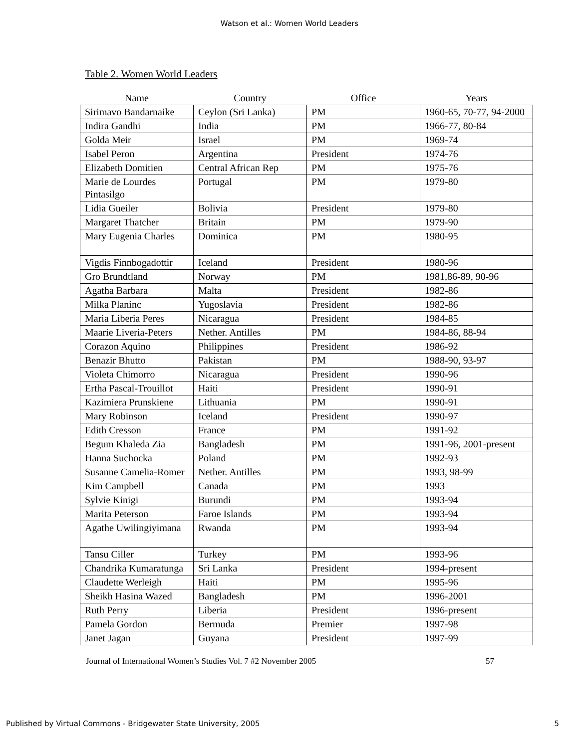Watson et al.: Women World Leaders
Table 2. Women World Leaders
| Name | Country | Office | Years |
| --- | --- | --- | --- |
| Sirimavo Bandarnaike | Ceylon (Sri Lanka) | PM | 1960-65, 70-77, 94-2000 |
| Indira Gandhi | India | PM | 1966-77, 80-84 |
| Golda Meir | Israel | PM | 1969-74 |
| Isabel Peron | Argentina | President | 1974-76 |
| Elizabeth Domitien | Central African Rep | PM | 1975-76 |
| Marie de Lourdes Pintasilgo | Portugal | PM | 1979-80 |
| Lidia Gueiler | Bolivia | President | 1979-80 |
| Margaret Thatcher | Britain | PM | 1979-90 |
| Mary Eugenia Charles | Dominica | PM | 1980-95 |
| Vigdis Finnbogadottir | Iceland | President | 1980-96 |
| Gro Brundtland | Norway | PM | 1981,86-89, 90-96 |
| Agatha Barbara | Malta | President | 1982-86 |
| Milka Planinc | Yugoslavia | President | 1982-86 |
| Maria Liberia Peres | Nicaragua | President | 1984-85 |
| Maarie Liveria-Peters | Nether. Antilles | PM | 1984-86, 88-94 |
| Corazon Aquino | Philippines | President | 1986-92 |
| Benazir Bhutto | Pakistan | PM | 1988-90, 93-97 |
| Violeta Chimorro | Nicaragua | President | 1990-96 |
| Ertha Pascal-Trouillot | Haiti | President | 1990-91 |
| Kazimiera Prunskiene | Lithuania | PM | 1990-91 |
| Mary Robinson | Iceland | President | 1990-97 |
| Edith Cresson | France | PM | 1991-92 |
| Begum Khaleda Zia | Bangladesh | PM | 1991-96, 2001-present |
| Hanna Suchocka | Poland | PM | 1992-93 |
| Susanne Camelia-Romer | Nether. Antilles | PM | 1993, 98-99 |
| Kim Campbell | Canada | PM | 1993 |
| Sylvie Kinigi | Burundi | PM | 1993-94 |
| Marita Peterson | Faroe Islands | PM | 1993-94 |
| Agathe Uwilingiyimana | Rwanda | PM | 1993-94 |
| Tansu Ciller | Turkey | PM | 1993-96 |
| Chandrika Kumaratunga | Sri Lanka | President | 1994-present |
| Claudette Werleigh | Haiti | PM | 1995-96 |
| Sheikh Hasina Wazed | Bangladesh | PM | 1996-2001 |
| Ruth Perry | Liberia | President | 1996-present |
| Pamela Gordon | Bermuda | Premier | 1997-98 |
| Janet Jagan | Guyana | President | 1997-99 |
Journal of International Women’s Studies Vol. 7 #2 November 2005 57
Published by Virtual Commons - Bridgewater State University, 2005 5